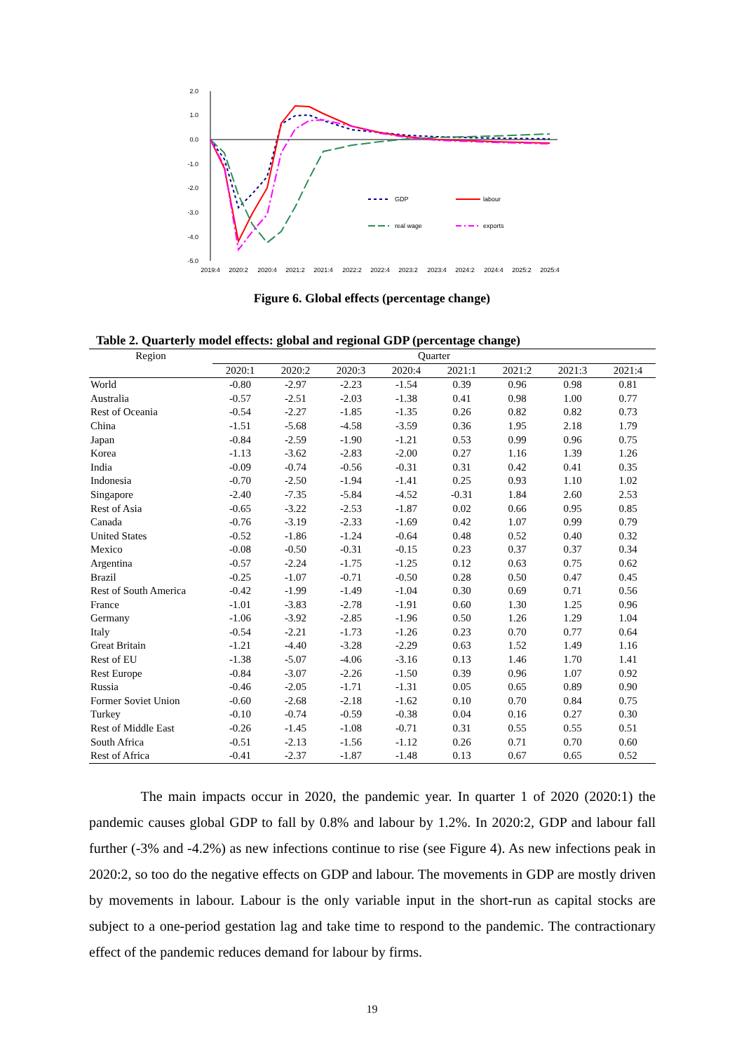2.0
1.0
0.0
-1.0
-2.0
-3.0
-4.0
-5.0
2019:4
2020:2
2020:4
2021:2
2021:4
2022:2
2022:4
2023:2
2023:4
2024:2
2024:4
2025:2
2025:4
GDP
labour
real wage
exports
Figure 6. Global effects (percentage change)
Table 2. Quarterly model effects: global and regional GDP (percentage change)
| Region | Quarter | | | | | | | |
| --- | --- | --- | --- | --- | --- | --- | --- | --- |
| | 2020:1 | 2020:2 | 2020:3 | 2020:4 | 2021:1 | 2021:2 | 2021:3 | 2021:4 |
| World | -0.80 | -2.97 | -2.23 | -1.54 | 0.39 | 0.96 | 0.98 | 0.81 |
| Australia | -0.57 | -2.51 | -2.03 | -1.38 | 0.41 | 0.98 | 1.00 | 0.77 |
| Rest of Oceania | -0.54 | -2.27 | -1.85 | -1.35 | 0.26 | 0.82 | 0.82 | 0.73 |
| China | -1.51 | -5.68 | -4.58 | -3.59 | 0.36 | 1.95 | 2.18 | 1.79 |
| Japan | -0.84 | -2.59 | -1.90 | -1.21 | 0.53 | 0.99 | 0.96 | 0.75 |
| Korea | -1.13 | -3.62 | -2.83 | -2.00 | 0.27 | 1.16 | 1.39 | 1.26 |
| India | -0.09 | -0.74 | -0.56 | -0.31 | 0.31 | 0.42 | 0.41 | 0.35 |
| Indonesia | -0.70 | -2.50 | -1.94 | -1.41 | 0.25 | 0.93 | 1.10 | 1.02 |
| Singapore | -2.40 | -7.35 | -5.84 | -4.52 | -0.31 | 1.84 | 2.60 | 2.53 |
| Rest of Asia | -0.65 | -3.22 | -2.53 | -1.87 | 0.02 | 0.66 | 0.95 | 0.85 |
| Canada | -0.76 | -3.19 | -2.33 | -1.69 | 0.42 | 1.07 | 0.99 | 0.79 |
| United States | -0.52 | -1.86 | -1.24 | -0.64 | 0.48 | 0.52 | 0.40 | 0.32 |
| Mexico | -0.08 | -0.50 | -0.31 | -0.15 | 0.23 | 0.37 | 0.37 | 0.34 |
| Argentina | -0.57 | -2.24 | -1.75 | -1.25 | 0.12 | 0.63 | 0.75 | 0.62 |
| Brazil | -0.25 | -1.07 | -0.71 | -0.50 | 0.28 | 0.50 | 0.47 | 0.45 |
| Rest of South America | -0.42 | -1.99 | -1.49 | -1.04 | 0.30 | 0.69 | 0.71 | 0.56 |
| France | -1.01 | -3.83 | -2.78 | -1.91 | 0.60 | 1.30 | 1.25 | 0.96 |
| Germany | -1.06 | -3.92 | -2.85 | -1.96 | 0.50 | 1.26 | 1.29 | 1.04 |
| Italy | -0.54 | -2.21 | -1.73 | -1.26 | 0.23 | 0.70 | 0.77 | 0.64 |
| Great Britain | -1.21 | -4.40 | -3.28 | -2.29 | 0.63 | 1.52 | 1.49 | 1.16 |
| Rest of EU | -1.38 | -5.07 | -4.06 | -3.16 | 0.13 | 1.46 | 1.70 | 1.41 |
| Rest Europe | -0.84 | -3.07 | -2.26 | -1.50 | 0.39 | 0.96 | 1.07 | 0.92 |
| Russia | -0.46 | -2.05 | -1.71 | -1.31 | 0.05 | 0.65 | 0.89 | 0.90 |
| Former Soviet Union | -0.60 | -2.68 | -2.18 | -1.62 | 0.10 | 0.70 | 0.84 | 0.75 |
| Turkey | -0.10 | -0.74 | -0.59 | -0.38 | 0.04 | 0.16 | 0.27 | 0.30 |
| Rest of Middle East | -0.26 | -1.45 | -1.08 | -0.71 | 0.31 | 0.55 | 0.55 | 0.51 |
| South Africa | -0.51 | -2.13 | -1.56 | -1.12 | 0.26 | 0.71 | 0.70 | 0.60 |
| Rest of Africa | -0.41 | -2.37 | -1.87 | -1.48 | 0.13 | 0.67 | 0.65 | 0.52 |
The main impacts occur in 2020, the pandemic year. In quarter 1 of 2020 (2020:1) the pandemic causes global GDP to fall by 0.8% and labour by 1.2%. In 2020:2, GDP and labour fall further (-3% and -4.2%) as new infections continue to rise (see Figure 4). As new infections peak in 2020:2, so too do the negative effects on GDP and labour. The movements in GDP are mostly driven by movements in labour. Labour is the only variable input in the short-run as capital stocks are subject to a one-period gestation lag and take time to respond to the pandemic. The contractionary effect of the pandemic reduces demand for labour by firms.
19